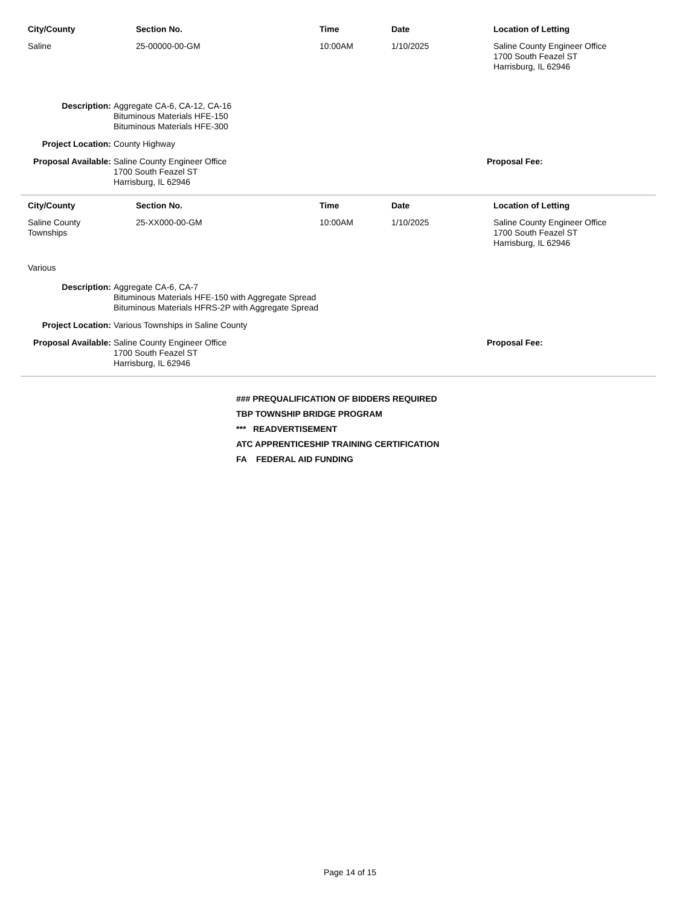| City/County | Section No. | Time | Date | Location of Letting |
| --- | --- | --- | --- | --- |
| Saline | 25-00000-00-GM | 10:00AM | 1/10/2025 | Saline County Engineer Office 1700 South Feazel ST Harrisburg, IL 62946 |
Description: Aggregate CA-6, CA-12, CA-16
Bituminous Materials HFE-150
Bituminous Materials HFE-300
Project Location: County Highway
Proposal Available:
Saline County Engineer Office
1700 South Feazel ST
Harrisburg, IL 62946
Proposal Fee:
| City/County | Section No. | Time | Date | Location of Letting |
| --- | --- | --- | --- | --- |
| Saline County Townships | 25-XX000-00-GM | 10:00AM | 1/10/2025 | Saline County Engineer Office 1700 South Feazel ST Harrisburg, IL 62946 |
Various
Description: Aggregate CA-6, CA-7
Bituminous Materials HFE-150 with Aggregate Spread
Bituminous Materials HFRS-2P with Aggregate Spread
Project Location: Various Townships in Saline County
Proposal Available:
Saline County Engineer Office
1700 South Feazel ST
Harrisburg, IL 62946
Proposal Fee:
### PREQUALIFICATION OF BIDDERS REQUIRED
TBP TOWNSHIP BRIDGE PROGRAM
*** READVERTISEMENT
ATC APPRENTICESHIP TRAINING CERTIFICATION
FA FEDERAL AID FUNDING
Page 14 of 15